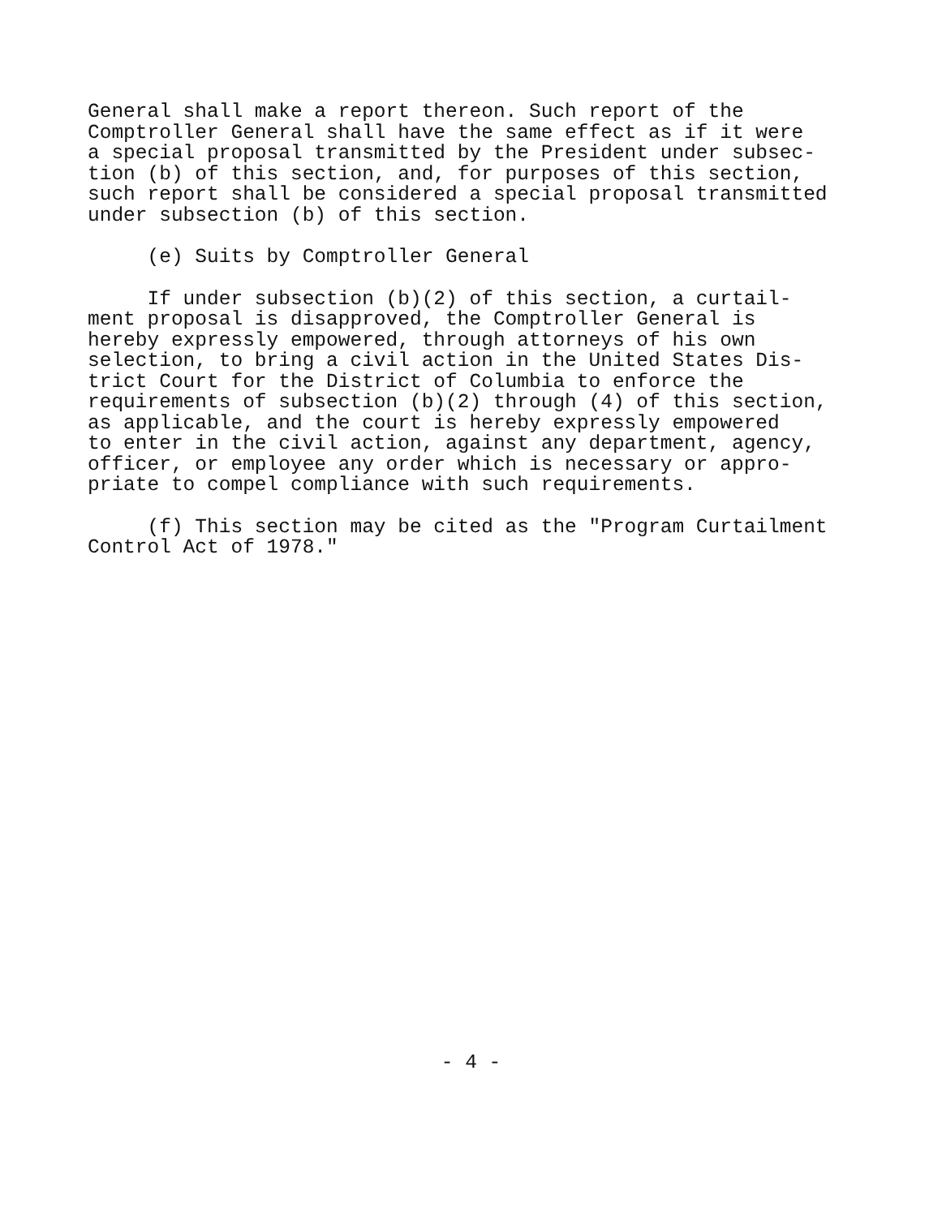General shall make a report thereon. Such report of the Comptroller General shall have the same effect as if it were a special proposal transmitted by the President under subsec- tion (b) of this section, and, for purposes of this section, such report shall be considered a special proposal transmitted under subsection (b) of this section.
(e) Suits by Comptroller General
If under subsection (b)(2) of this section, a curtail- ment proposal is disapproved, the Comptroller General is hereby expressly empowered, through attorneys of his own selection, to bring a civil action in the United States Dis- trict Court for the District of Columbia to enforce the requirements of subsection (b)(2) through (4) of this section, as applicable, and the court is hereby expressly empowered to enter in the civil action, against any department, agency, officer, or employee any order which is necessary or appro- priate to compel compliance with such requirements.
(f) This section may be cited as the "Program Curtailment Control Act of 1978."
- 4 -